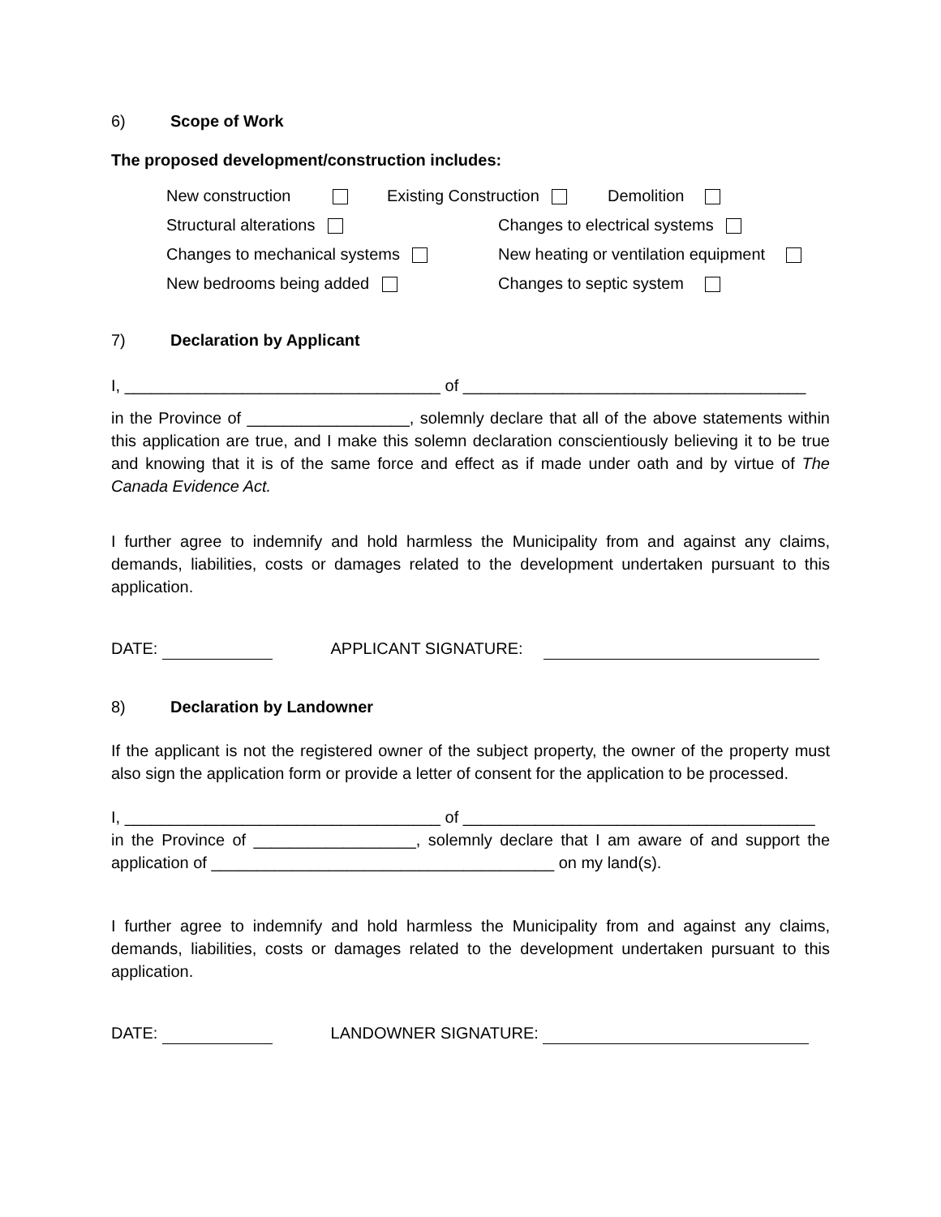6) Scope of Work
The proposed development/construction includes:
New construction Existing Construction Demolition
Structural alterations Changes to electrical systems
Changes to mechanical systems New heating or ventilation equipment
New bedrooms being added Changes to septic system
7) Declaration by Applicant
I, ___________________________________ of ______________________________________
in the Province of __________________, solemnly declare that all of the above statements within this application are true, and I make this solemn declaration conscientiously believing it to be true and knowing that it is of the same force and effect as if made under oath and by virtue of The Canada Evidence Act.
I further agree to indemnify and hold harmless the Municipality from and against any claims, demands, liabilities, costs or damages related to the development undertaken pursuant to this application.
DATE: APPLICANT SIGNATURE:
8) Declaration by Landowner
If the applicant is not the registered owner of the subject property, the owner of the property must also sign the application form or provide a letter of consent for the application to be processed.
I, ___________________________________ of _______________________________________
in the Province of __________________, solemnly declare that I am aware of and support the application of ______________________________________ on my land(s).
I further agree to indemnify and hold harmless the Municipality from and against any claims, demands, liabilities, costs or damages related to the development undertaken pursuant to this application.
DATE: LANDOWNER SIGNATURE: